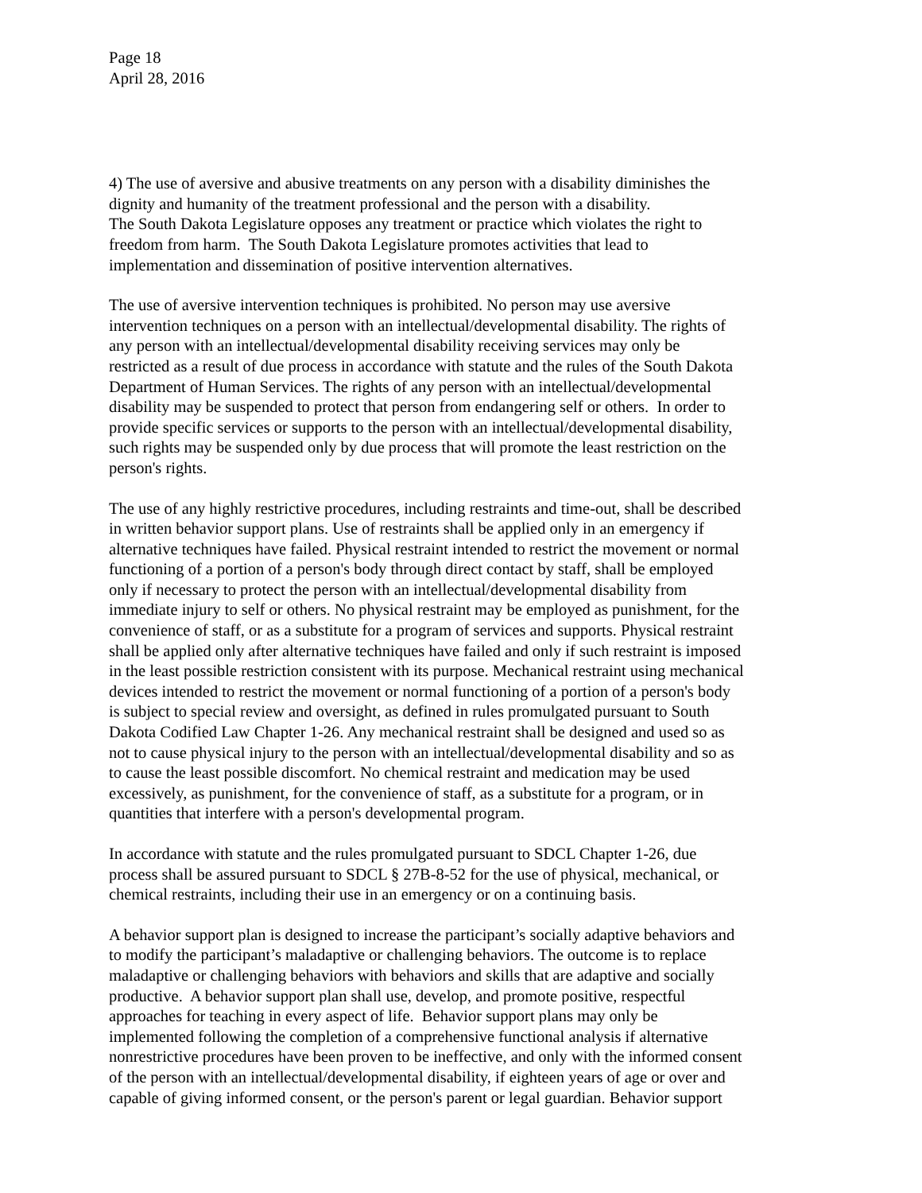Page 18
April 28, 2016
4) The use of aversive and abusive treatments on any person with a disability diminishes the
dignity and humanity of the treatment professional and the person with a disability.
The South Dakota Legislature opposes any treatment or practice which violates the right to
freedom from harm. The South Dakota Legislature promotes activities that lead to
implementation and dissemination of positive intervention alternatives.
The use of aversive intervention techniques is prohibited. No person may use aversive
intervention techniques on a person with an intellectual/developmental disability. The rights of
any person with an intellectual/developmental disability receiving services may only be
restricted as a result of due process in accordance with statute and the rules of the South Dakota
Department of Human Services. The rights of any person with an intellectual/developmental
disability may be suspended to protect that person from endangering self or others. In order to
provide specific services or supports to the person with an intellectual/developmental disability,
such rights may be suspended only by due process that will promote the least restriction on the
person's rights.
The use of any highly restrictive procedures, including restraints and time-out, shall be described
in written behavior support plans. Use of restraints shall be applied only in an emergency if
alternative techniques have failed. Physical restraint intended to restrict the movement or normal
functioning of a portion of a person's body through direct contact by staff, shall be employed
only if necessary to protect the person with an intellectual/developmental disability from
immediate injury to self or others. No physical restraint may be employed as punishment, for the
convenience of staff, or as a substitute for a program of services and supports. Physical restraint
shall be applied only after alternative techniques have failed and only if such restraint is imposed
in the least possible restriction consistent with its purpose. Mechanical restraint using mechanical
devices intended to restrict the movement or normal functioning of a portion of a person's body
is subject to special review and oversight, as defined in rules promulgated pursuant to South
Dakota Codified Law Chapter 1-26. Any mechanical restraint shall be designed and used so as
not to cause physical injury to the person with an intellectual/developmental disability and so as
to cause the least possible discomfort. No chemical restraint and medication may be used
excessively, as punishment, for the convenience of staff, as a substitute for a program, or in
quantities that interfere with a person's developmental program.
In accordance with statute and the rules promulgated pursuant to SDCL Chapter 1-26, due
process shall be assured pursuant to SDCL § 27B-8-52 for the use of physical, mechanical, or
chemical restraints, including their use in an emergency or on a continuing basis.
A behavior support plan is designed to increase the participant’s socially adaptive behaviors and
to modify the participant’s maladaptive or challenging behaviors. The outcome is to replace
maladaptive or challenging behaviors with behaviors and skills that are adaptive and socially
productive. A behavior support plan shall use, develop, and promote positive, respectful
approaches for teaching in every aspect of life. Behavior support plans may only be
implemented following the completion of a comprehensive functional analysis if alternative
nonrestrictive procedures have been proven to be ineffective, and only with the informed consent
of the person with an intellectual/developmental disability, if eighteen years of age or over and
capable of giving informed consent, or the person's parent or legal guardian. Behavior support